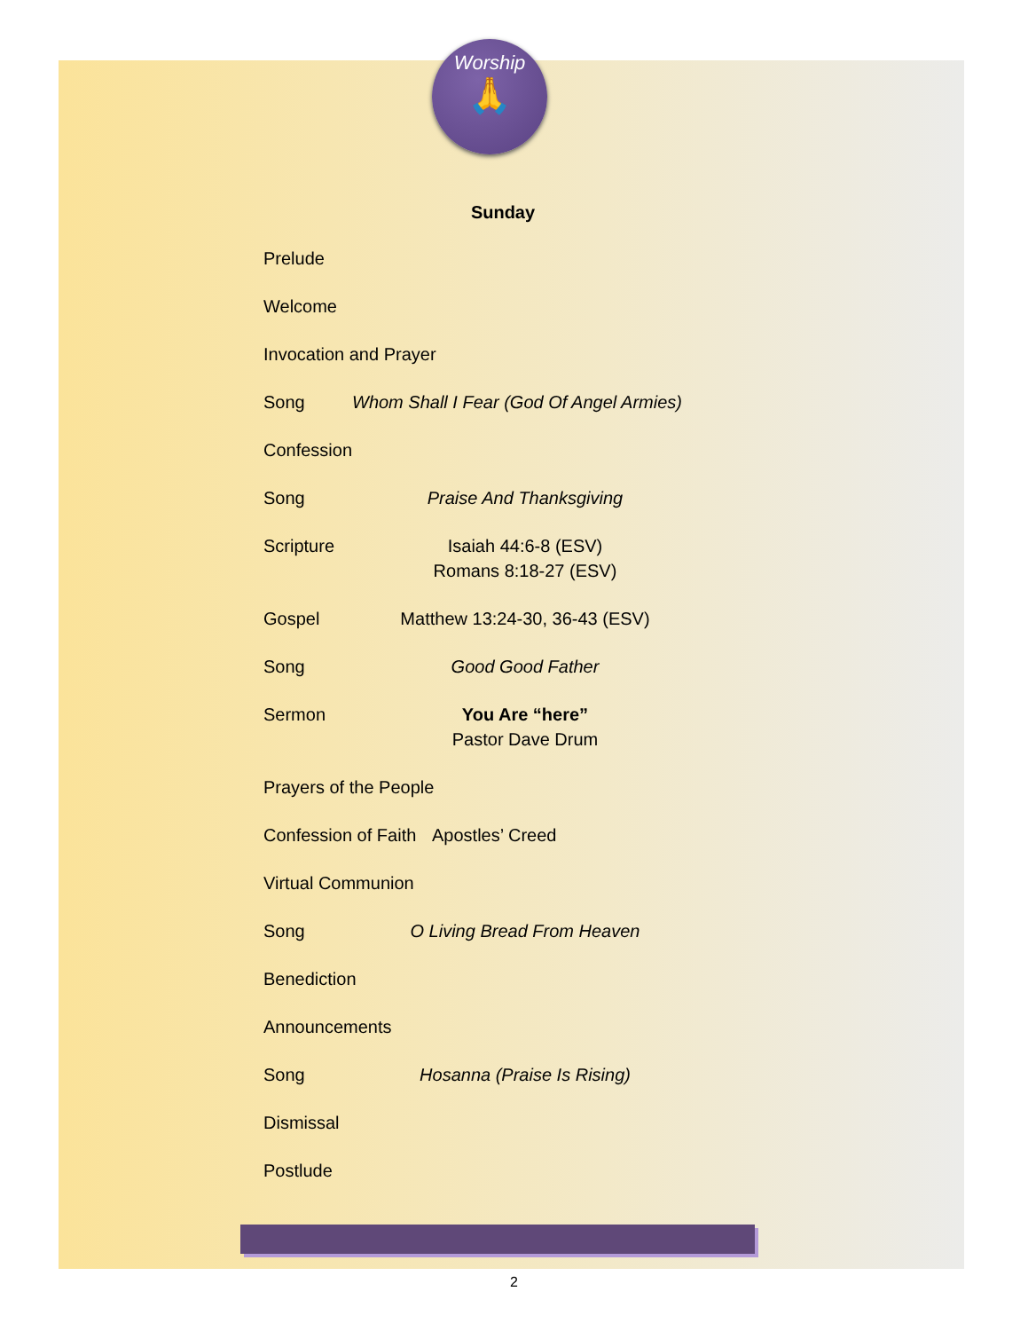Worship
🙏
Sunday
Prelude
Welcome
Invocation and Prayer
Song Whom Shall I Fear (God Of Angel Armies)
Confession
Song Praise And Thanksgiving
Scripture Isaiah 44:6-8 (ESV)
Romans 8:18-27 (ESV)
Gospel Matthew 13:24-30, 36-43 (ESV)
Song Good Good Father
Sermon You Are “here”
Pastor Dave Drum
Prayers of the People
Confession of Faith
Apostles’ Creed
Virtual Communion
Song O Living Bread From Heaven
Benediction
Announcements
Song Hosanna (Praise Is Rising)
Dismissal
Postlude
2